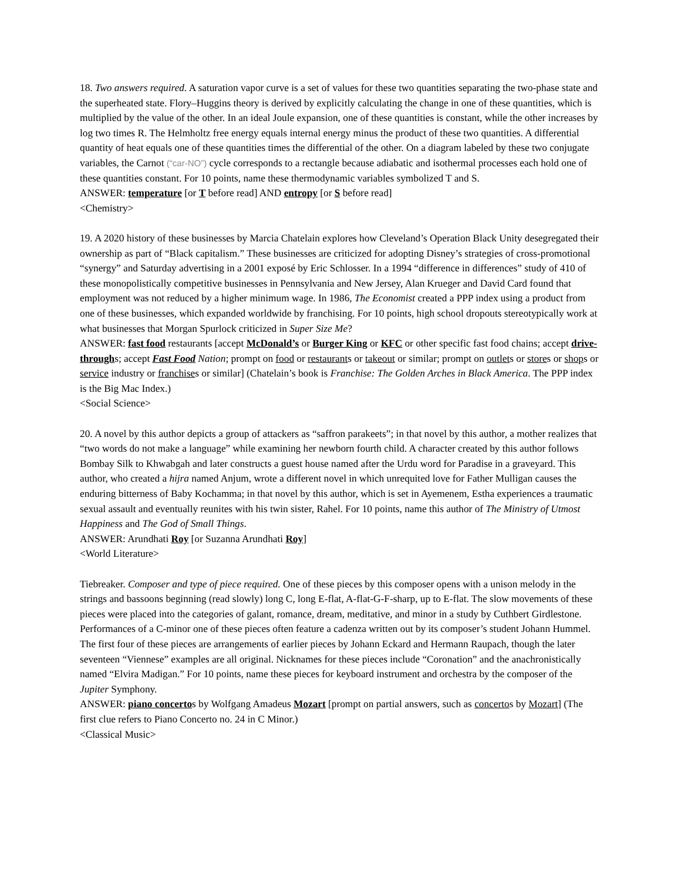18. Two answers required. A saturation vapor curve is a set of values for these two quantities separating the two-phase state and the superheated state. Flory–Huggins theory is derived by explicitly calculating the change in one of these quantities, which is multiplied by the value of the other. In an ideal Joule expansion, one of these quantities is constant, while the other increases by log two times R. The Helmholtz free energy equals internal energy minus the product of these two quantities. A differential quantity of heat equals one of these quantities times the differential of the other. On a diagram labeled by these two conjugate variables, the Carnot (“car-NO”) cycle corresponds to a rectangle because adiabatic and isothermal processes each hold one of these quantities constant. For 10 points, name these thermodynamic variables symbolized T and S.
ANSWER: temperature [or T before read] AND entropy [or S before read]
<Chemistry>
19. A 2020 history of these businesses by Marcia Chatelain explores how Cleveland’s Operation Black Unity desegregated their ownership as part of “Black capitalism.” These businesses are criticized for adopting Disney’s strategies of cross-promotional “synergy” and Saturday advertising in a 2001 exposé by Eric Schlosser. In a 1994 “difference in differences” study of 410 of these monopolistically competitive businesses in Pennsylvania and New Jersey, Alan Krueger and David Card found that employment was not reduced by a higher minimum wage. In 1986, The Economist created a PPP index using a product from one of these businesses, which expanded worldwide by franchising. For 10 points, high school dropouts stereotypically work at what businesses that Morgan Spurlock criticized in Super Size Me?
ANSWER: fast food restaurants [accept McDonald’s or Burger King or KFC or other specific fast food chains; accept drive-throughs; accept Fast Food Nation; prompt on food or restaurants or takeout or similar; prompt on outlets or stores or shops or service industry or franchises or similar] (Chatelain’s book is Franchise: The Golden Arches in Black America. The PPP index is the Big Mac Index.)
<Social Science>
20. A novel by this author depicts a group of attackers as “saffron parakeets”; in that novel by this author, a mother realizes that “two words do not make a language” while examining her newborn fourth child. A character created by this author follows Bombay Silk to Khwabgah and later constructs a guest house named after the Urdu word for Paradise in a graveyard. This author, who created a hijra named Anjum, wrote a different novel in which unrequited love for Father Mulligan causes the enduring bitterness of Baby Kochamma; in that novel by this author, which is set in Ayemenem, Estha experiences a traumatic sexual assault and eventually reunites with his twin sister, Rahel. For 10 points, name this author of The Ministry of Utmost Happiness and The God of Small Things.
ANSWER: Arundhati Roy [or Suzanna Arundhati Roy]
<World Literature>
Tiebreaker. Composer and type of piece required. One of these pieces by this composer opens with a unison melody in the strings and bassoons beginning (read slowly) long C, long E-flat, A-flat-G-F-sharp, up to E-flat. The slow movements of these pieces were placed into the categories of galant, romance, dream, meditative, and minor in a study by Cuthbert Girdlestone. Performances of a C-minor one of these pieces often feature a cadenza written out by its composer’s student Johann Hummel. The first four of these pieces are arrangements of earlier pieces by Johann Eckard and Hermann Raupach, though the later seventeen “Viennese” examples are all original. Nicknames for these pieces include “Coronation” and the anachronistically named “Elvira Madigan.” For 10 points, name these pieces for keyboard instrument and orchestra by the composer of the Jupiter Symphony.
ANSWER: piano concertos by Wolfgang Amadeus Mozart [prompt on partial answers, such as concertos by Mozart] (The first clue refers to Piano Concerto no. 24 in C Minor.)
<Classical Music>